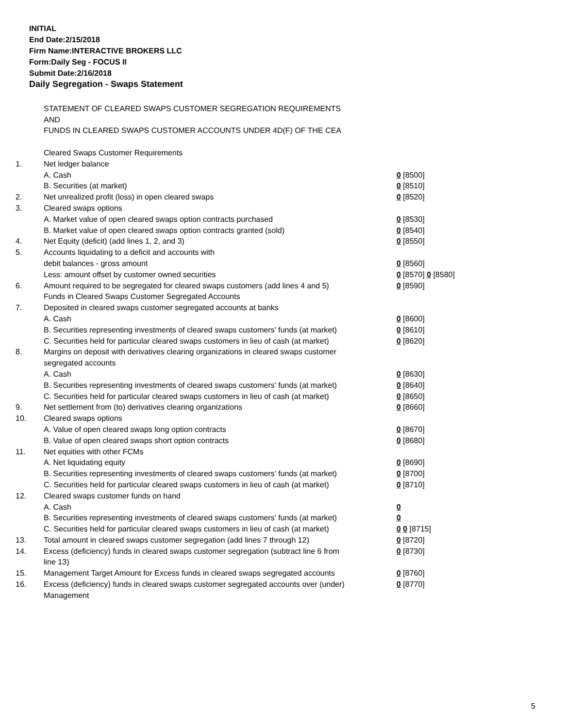INITIAL
End Date:2/15/2018
Firm Name:INTERACTIVE BROKERS LLC
Form:Daily Seg - FOCUS II
Submit Date:2/16/2018
Daily Segregation - Swaps Statement
STATEMENT OF CLEARED SWAPS CUSTOMER SEGREGATION REQUIREMENTS
AND
FUNDS IN CLEARED SWAPS CUSTOMER ACCOUNTS UNDER 4D(F) OF THE CEA
| | Cleared Swaps Customer Requirements | |
| 1. | Net ledger balance | |
| | A. Cash | 0 [8500] |
| | B. Securities (at market) | 0 [8510] |
| 2. | Net unrealized profit (loss) in open cleared swaps | 0 [8520] |
| 3. | Cleared swaps options | |
| | A. Market value of open cleared swaps option contracts purchased | 0 [8530] |
| | B. Market value of open cleared swaps option contracts granted (sold) | 0 [8540] |
| 4. | Net Equity (deficit) (add lines 1, 2, and 3) | 0 [8550] |
| 5. | Accounts liquidating to a deficit and accounts with | |
| | debit balances - gross amount | 0 [8560] |
| | Less: amount offset by customer owned securities | 0 [8570] 0 [8580] |
| 6. | Amount required to be segregated for cleared swaps customers (add lines 4 and 5) | 0 [8590] |
| | Funds in Cleared Swaps Customer Segregated Accounts | |
| 7. | Deposited in cleared swaps customer segregated accounts at banks | |
| | A. Cash | 0 [8600] |
| | B. Securities representing investments of cleared swaps customers' funds (at market) | 0 [8610] |
| | C. Securities held for particular cleared swaps customers in lieu of cash (at market) | 0 [8620] |
| 8. | Margins on deposit with derivatives clearing organizations in cleared swaps customer segregated accounts | |
| | A. Cash | 0 [8630] |
| | B. Securities representing investments of cleared swaps customers' funds (at market) | 0 [8640] |
| | C. Securities held for particular cleared swaps customers in lieu of cash (at market) | 0 [8650] |
| 9. | Net settlement from (to) derivatives clearing organizations | 0 [8660] |
| 10. | Cleared swaps options | |
| | A. Value of open cleared swaps long option contracts | 0 [8670] |
| | B. Value of open cleared swaps short option contracts | 0 [8680] |
| 11. | Net equities with other FCMs | |
| | A. Net liquidating equity | 0 [8690] |
| | B. Securities representing investments of cleared swaps customers' funds (at market) | 0 [8700] |
| | C. Securities held for particular cleared swaps customers in lieu of cash (at market) | 0 [8710] |
| 12. | Cleared swaps customer funds on hand | |
| | A. Cash | 0 |
| | B. Securities representing investments of cleared swaps customers' funds (at market) | 0 |
| | C. Securities held for particular cleared swaps customers in lieu of cash (at market) | 0 0 [8715] |
| 13. | Total amount in cleared swaps customer segregation (add lines 7 through 12) | 0 [8720] |
| 14. | Excess (deficiency) funds in cleared swaps customer segregation (subtract line 6 from line 13) | 0 [8730] |
| 15. | Management Target Amount for Excess funds in cleared swaps segregated accounts | 0 [8760] |
| 16. | Excess (deficiency) funds in cleared swaps customer segregated accounts over (under) Management | 0 [8770] |
5